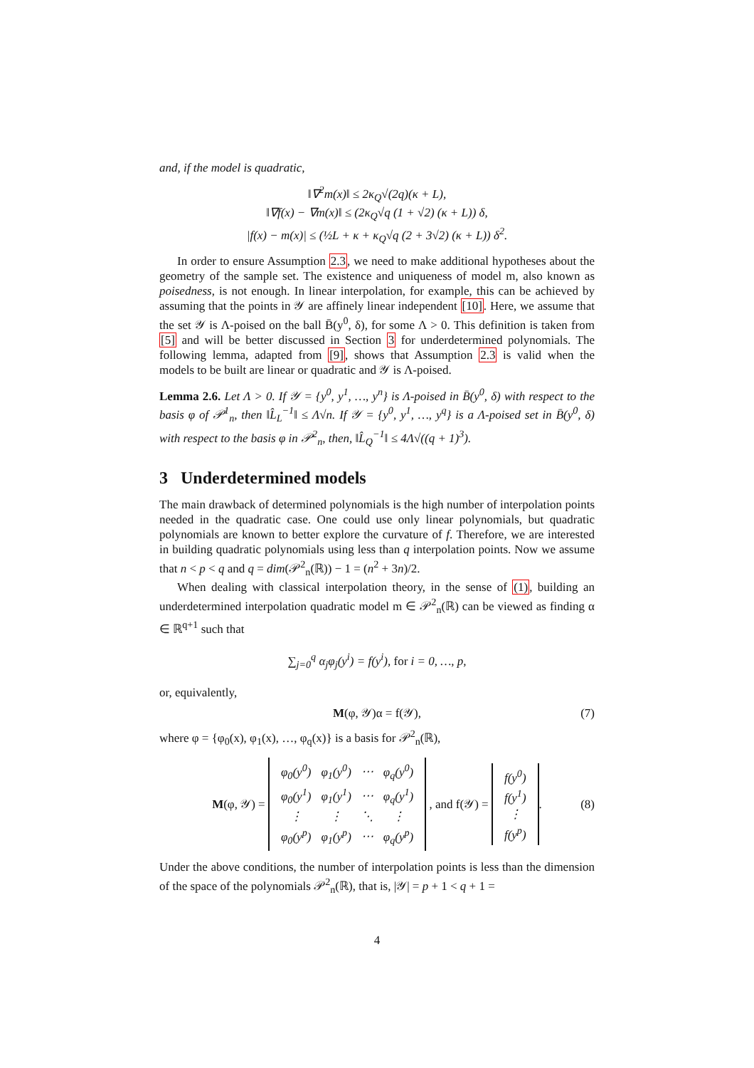and, if the model is quadratic,
‖∇<sup>2</sup>m(x)‖ ≤ 2κ<sub>Q</sub>√(2q)(κ + L),
‖∇f(x) − ∇m(x)‖ ≤ (2κ<sub>Q</sub>√q (1 + √2) (κ + L)) δ,
|f(x) − m(x)| ≤ (½L + κ + κ<sub>Q</sub>√q (2 + 3√2) (κ + L)) δ<sup>2</sup>.
In order to ensure Assumption 2.3, we need to make additional hypotheses about the geometry of the sample set. The existence and uniqueness of model m, also known as poisedness, is not enough. In linear interpolation, for example, this can be achieved by assuming that the points in 𝒴 are affinely linear independent [10]. Here, we assume that the set 𝒴 is Λ-poised on the ball B̄(y<sup>0</sup>, δ), for some Λ > 0. This definition is taken from [5] and will be better discussed in Section 3 for underdetermined polynomials. The following lemma, adapted from [9], shows that Assumption 2.3 is valid when the models to be built are linear or quadratic and 𝒴 is Λ-poised.
Lemma 2.6. Let Λ > 0. If 𝒴 = {y<sup>0</sup>, y<sup>1</sup>, …, y<sup>n</sup>} is Λ-poised in B̄(y<sup>0</sup>, δ) with respect to the basis φ of 𝒫<sup>1</sup><sub>n</sub>, then ‖L̂<sub>L</sub><sup>−1</sup>‖ ≤ Λ√n. If 𝒴 = {y<sup>0</sup>, y<sup>1</sup>, …, y<sup>q</sup>} is a Λ-poised set in B̄(y<sup>0</sup>, δ) with respect to the basis φ in 𝒫<sup>2</sup><sub>n</sub>, then, ‖L̂<sub>Q</sub><sup>−1</sup>‖ ≤ 4Λ√((q + 1)<sup>3</sup>).
3 Underdetermined models
The main drawback of determined polynomials is the high number of interpolation points needed in the quadratic case. One could use only linear polynomials, but quadratic polynomials are known to better explore the curvature of f. Therefore, we are interested in building quadratic polynomials using less than q interpolation points. Now we assume that n < p < q and q = dim(𝒫<sup>2</sup><sub>n</sub>(ℝ)) − 1 = (n<sup>2</sup> + 3n)/2.
When dealing with classical interpolation theory, in the sense of (1), building an underdetermined interpolation quadratic model m ∈ 𝒫<sup>2</sup><sub>n</sub>(ℝ) can be viewed as finding α ∈ ℝ<sup>q+1</sup> such that
∑<sub>j=0</sub><sup>q</sup> α<sub>j</sub>φ<sub>j</sub>(y<sup>i</sup>) = f(y<sup>i</sup>), for i = 0, …, p,
or, equivalently,
M(φ, 𝒴)α = f(𝒴), (7)
where φ = {φ<sub>0</sub>(x), φ<sub>1</sub>(x), …, φ<sub>q</sub>(x)} is a basis for 𝒫<sup>2</sup><sub>n</sub>(ℝ),
M(φ, 𝒴) =
| φ<sub>0</sub>(y<sup>0</sup>) | φ<sub>1</sub>(y<sup>0</sup>) | ⋯ | φ<sub>q</sub>(y<sup>0</sup>) |
| φ<sub>0</sub>(y<sup>1</sup>) | φ<sub>1</sub>(y<sup>1</sup>) | ⋯ | φ<sub>q</sub>(y<sup>1</sup>) |
| ⋮ | ⋮ | ⋱ | ⋮ |
| φ<sub>0</sub>(y<sup>p</sup>) | φ<sub>1</sub>(y<sup>p</sup>) | ⋯ | φ<sub>q</sub>(y<sup>p</sup>) |
, and f(𝒴) =
| f(y<sup>0</sup>) |
| f(y<sup>1</sup>) |
| ⋮ |
| f(y<sup>p</sup>) |
. (8)
Under the above conditions, the number of interpolation points is less than the dimension of the space of the polynomials 𝒫<sup>2</sup><sub>n</sub>(ℝ), that is, |𝒴| = p + 1 < q + 1 =
4